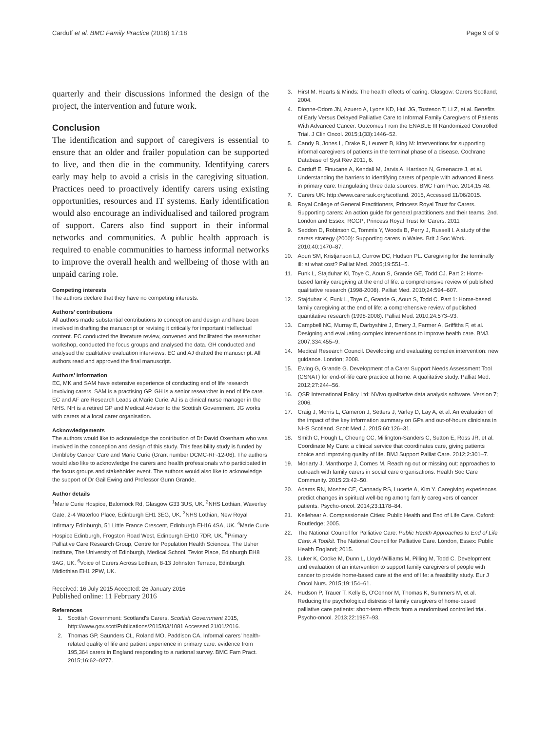Carduff et al. BMC Family Practice (2016) 17:18 Page 9 of 9
quarterly and their discussions informed the design of the project, the intervention and future work.
Conclusion
The identification and support of caregivers is essential to ensure that an older and frailer population can be supported to live, and then die in the community. Identifying carers early may help to avoid a crisis in the caregiving situation. Practices need to proactively identify carers using existing opportunities, resources and IT systems. Early identification would also encourage an individualised and tailored program of support. Carers also find support in their informal networks and communities. A public health approach is required to enable communities to harness informal networks to improve the overall health and wellbeing of those with an unpaid caring role.
Competing interests
The authors declare that they have no competing interests.
Authors’ contributions
All authors made substantial contributions to conception and design and have been involved in drafting the manuscript or revising it critically for important intellectual content. EC conducted the literature review, convened and facilitated the researcher workshop, conducted the focus groups and analysed the data. GH conducted and analysed the qualitative evaluation interviews. EC and AJ drafted the manuscript. All authors read and approved the final manuscript.
Authors’ information
EC, MK and SAM have extensive experience of conducting end of life research involving carers. SAM is a practising GP. GH is a senior researcher in end of life care. EC and AF are Research Leads at Marie Curie. AJ is a clinical nurse manager in the NHS. NH is a retired GP and Medical Advisor to the Scottish Government. JG works with carers at a local carer organisation.
Acknowledgements
The authors would like to acknowledge the contribution of Dr David Oxenham who was involved in the conception and design of this study. This feasibility study is funded by Dimbleby Cancer Care and Marie Curie (Grant number DCMC-RF-12-06). The authors would also like to acknowledge the carers and health professionals who participated in the focus groups and stakeholder event. The authors would also like to acknowledge the support of Dr Gail Ewing and Professor Gunn Grande.
Author details
<sup>1</sup> Marie Curie Hospice, Balornock Rd, Glasgow G33 3US, UK. <sup>2</sup>NHS Lothian, Waverley Gate, 2-4 Waterloo Place, Edinburgh EH1 3EG, UK. <sup>3</sup>NHS Lothian, New Royal Infirmary Edinburgh, 51 Little France Crescent, Edinburgh EH16 4SA, UK. <sup>4</sup>Marie Curie Hospice Edinburgh, Frogston Road West, Edinburgh EH10 7DR, UK. <sup>5</sup>Primary Palliative Care Research Group, Centre for Population Health Sciences, The Usher Institute, The University of Edinburgh, Medical School, Teviot Place, Edinburgh EH8 9AG, UK. <sup>6</sup>Voice of Carers Across Lothian, 8-13 Johnston Terrace, Edinburgh, Midlothian EH1 2PW, UK.
Received: 16 July 2015 Accepted: 26 January 2016
Published online: 11 February 2016
References
1. Scottish Government: Scotland's Carers. Scottish Government 2015, http://www.gov.scot/Publications/2015/03/1081 Accessed 21/01/2016.
2. Thomas GP, Saunders CL, Roland MO, Paddison CA. Informal carers' health-related quality of life and patient experience in primary care: evidence from 195,364 carers in England responding to a national survey. BMC Fam Pract. 2015;16:62–0277.
3. Hirst M. Hearts & Minds: The health effects of caring. Glasgow: Carers Scotland; 2004.
4. Dionne-Odom JN, Azuero A, Lyons KD, Hull JG, Tosteson T, Li Z, et al. Benefits of Early Versus Delayed Palliative Care to Informal Family Caregivers of Patients With Advanced Cancer: Outcomes From the ENABLE III Randomized Controlled Trial. J Clin Oncol. 2015;1(33):1446–52.
5. Candy B, Jones L, Drake R, Leurent B, King M: Interventions for supporting informal caregivers of patients in the terminal phase of a disease. Cochrane Database of Syst Rev 2011, 6.
6. Carduff E, Finucane A, Kendall M, Jarvis A, Harrison N, Greenacre J, et al. Understanding the barriers to identifying carers of people with advanced illness in primary care: triangulating three data sources. BMC Fam Prac. 2014;15:48.
7. Carers UK: http://www.carersuk.org/scotland. 2015, Accessed 11/06/2015.
8. Royal College of General Practitioners, Princess Royal Trust for Carers. Supporting carers: An action guide for general practitioners and their teams. 2nd. London and Essex, RCGP; Princess Royal Trust for Carers. 2011
9. Seddon D, Robinson C, Tommis Y, Woods B, Perry J, Russell I. A study of the carers strategy (2000): Supporting carers in Wales. Brit J Soc Work. 2010;40:1470–87.
10. Aoun SM, Kristjanson LJ, Currow DC, Hudson PL. Caregiving for the terminally ill: at what cost? Palliat Med. 2005;19:551–5.
11. Funk L, Stajduhar KI, Toye C, Aoun S, Grande GE, Todd CJ. Part 2: Home-based family caregiving at the end of life: a comprehensive review of published qualitative research (1998-2008). Palliat Med. 2010;24:594–607.
12. Stajduhar K, Funk L, Toye C, Grande G, Aoun S, Todd C. Part 1: Home-based family caregiving at the end of life: a comprehensive review of published quantitative research (1998-2008). Palliat Med. 2010;24:573–93.
13. Campbell NC, Murray E, Darbyshire J, Emery J, Farmer A, Griffiths F, et al. Designing and evaluating complex interventions to improve health care. BMJ. 2007;334:455–9.
14. Medical Research Council. Developing and evaluating complex intervention: new guidance. London; 2008.
15. Ewing G, Grande G. Development of a Carer Support Needs Assessment Tool (CSNAT) for end-of-life care practice at home: A qualitative study. Palliat Med. 2012;27:244–56.
16. QSR International Policy Ltd: NVivo qualitative data analysis software. Version 7; 2006.
17. Craig J, Morris L, Cameron J, Setters J, Varley D, Lay A, et al. An evaluation of the impact of the key information summary on GPs and out-of-hours clinicians in NHS Scotland. Scott Med J. 2015;60:126–31.
18. Smith C, Hough L, Cheung CC, Millington-Sanders C, Sutton E, Ross JR, et al. Coordinate My Care: a clinical service that coordinates care, giving patients choice and improving quality of life. BMJ Support Palliat Care. 2012;2:301–7.
19. Moriarty J, Manthorpe J, Cornes M. Reaching out or missing out: approaches to outreach with family carers in social care organisations. Health Soc Care Community. 2015;23:42–50.
20. Adams RN, Mosher CE, Cannady RS, Lucette A, Kim Y. Caregiving experiences predict changes in spiritual well-being among family caregivers of cancer patients. Psycho-oncol. 2014;23:1178–84.
21. Kellehear A. Compassionate Cities: Public Health and End of Life Care. Oxford: Routledge; 2005.
22. The National Council for Palliative Care: Public Health Approaches to End of Life Care: A Toolkit. The National Council for Palliative Care. London, Essex: Public Health England; 2015.
23. Luker K, Cooke M, Dunn L, Lloyd-Williams M, Pilling M, Todd C. Development and evaluation of an intervention to support family caregivers of people with cancer to provide home-based care at the end of life: a feasibility study. Eur J Oncol Nurs. 2015;19:154–61.
24. Hudson P, Trauer T, Kelly B, O'Connor M, Thomas K, Summers M, et al. Reducing the psychological distress of family caregivers of home-based palliative care patients: short-term effects from a randomised controlled trial. Psycho-oncol. 2013;22:1987–93.